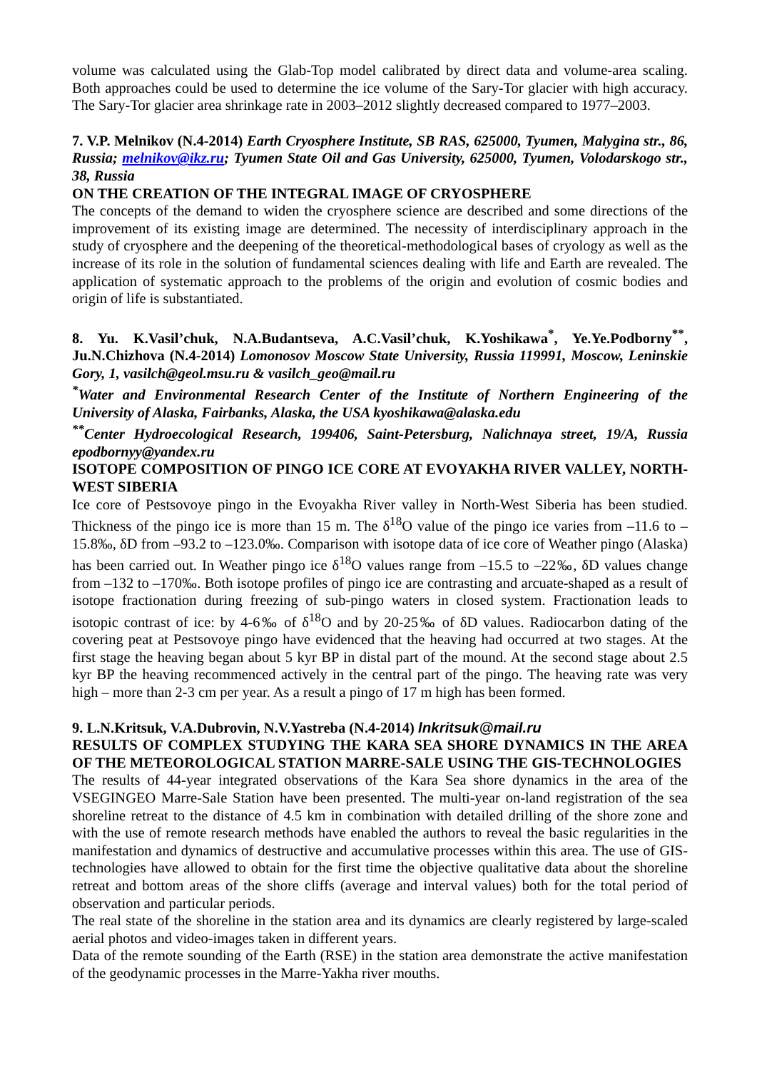volume was calculated using the Glab-Top model calibrated by direct data and volume-area scaling. Both approaches could be used to determine the ice volume of the Sary-Tor glacier with high accuracy. The Sary-Tor glacier area shrinkage rate in 2003–2012 slightly decreased compared to 1977–2003.
7. V.P. Melnikov (N.4-2014) Earth Cryosphere Institute, SB RAS, 625000, Tyumen, Malygina str., 86, Russia; melnikov@ikz.ru; Tyumen State Oil and Gas University, 625000, Tyumen, Volodarskogo str., 38, Russia
ON THE CREATION OF THE INTEGRAL IMAGE OF CRYOSPHERE
The concepts of the demand to widen the cryosphere science are described and some directions of the improvement of its existing image are determined. The necessity of interdisciplinary approach in the study of cryosphere and the deepening of the theoretical-methodological bases of cryology as well as the increase of its role in the solution of fundamental sciences dealing with life and Earth are revealed. The application of systematic approach to the problems of the origin and evolution of cosmic bodies and origin of life is substantiated.
8. Yu. K.Vasil’chuk, N.A.Budantseva, A.C.Vasil’chuk, K.Yoshikawa<sup>*</sup>, Ye.Ye.Podborny<sup>**</sup>, Ju.N.Chizhova (N.4-2014) Lomonosov Moscow State University, Russia 119991, Moscow, Leninskie Gory, 1, vasilch@geol.msu.ru & vasilch_geo@mail.ru
<sup>*</sup> Water and Environmental Research Center of the Institute of Northern Engineering of the University of Alaska, Fairbanks, Alaska, the USA kyoshikawa@alaska.edu
<sup>**</sup> Center Hydroecological Research, 199406, Saint-Petersburg, Nalichnaya street, 19/A, Russia epodbornyy@yandex.ru
ISOTOPE COMPOSITION OF PINGO ICE CORE AT EVOYAKHA RIVER VALLEY, NORTH-WEST SIBERIA
Ice core of Pestsovoye pingo in the Evoyakha River valley in North-West Siberia has been studied. Thickness of the pingo ice is more than 15 m. The δ<sup>18</sup>O value of the pingo ice varies from –11.6 to –15.8‰, δD from –93.2 to –123.0‰. Comparison with isotope data of ice core of Weather pingo (Alaska) has been carried out. In Weather pingo ice δ<sup>18</sup>O values range from –15.5 to –22‰, δD values change from –132 to –170‰. Both isotope profiles of pingo ice are contrasting and arcuate-shaped as a result of isotope fractionation during freezing of sub-pingo waters in closed system. Fractionation leads to isotopic contrast of ice: by 4-6‰ of δ<sup>18</sup>O and by 20-25‰ of δD values. Radiocarbon dating of the covering peat at Pestsovoye pingo have evidenced that the heaving had occurred at two stages. At the first stage the heaving began about 5 kyr BP in distal part of the mound. At the second stage about 2.5 kyr BP the heaving recommenced actively in the central part of the pingo. The heaving rate was very high – more than 2-3 cm per year. As a result a pingo of 17 m high has been formed.
9. L.N.Kritsuk, V.A.Dubrovin, N.V.Yastreba (N.4-2014) lnkritsuk@mail.ru
RESULTS OF COMPLEX STUDYING THE KARA SEA SHORE DYNAMICS IN THE AREA OF THE METEOROLOGICAL STATION MARRE-SALE USING THE GIS-TECHNOLOGIES
The results of 44-year integrated observations of the Kara Sea shore dynamics in the area of the VSEGINGEO Marre-Sale Station have been presented. The multi-year on-land registration of the sea shoreline retreat to the distance of 4.5 km in combination with detailed drilling of the shore zone and with the use of remote research methods have enabled the authors to reveal the basic regularities in the manifestation and dynamics of destructive and accumulative processes within this area. The use of GIS-technologies have allowed to obtain for the first time the objective qualitative data about the shoreline retreat and bottom areas of the shore cliffs (average and interval values) both for the total period of observation and particular periods.
The real state of the shoreline in the station area and its dynamics are clearly registered by large-scaled aerial photos and video-images taken in different years.
Data of the remote sounding of the Earth (RSE) in the station area demonstrate the active manifestation of the geodynamic processes in the Marre-Yakha river mouths.